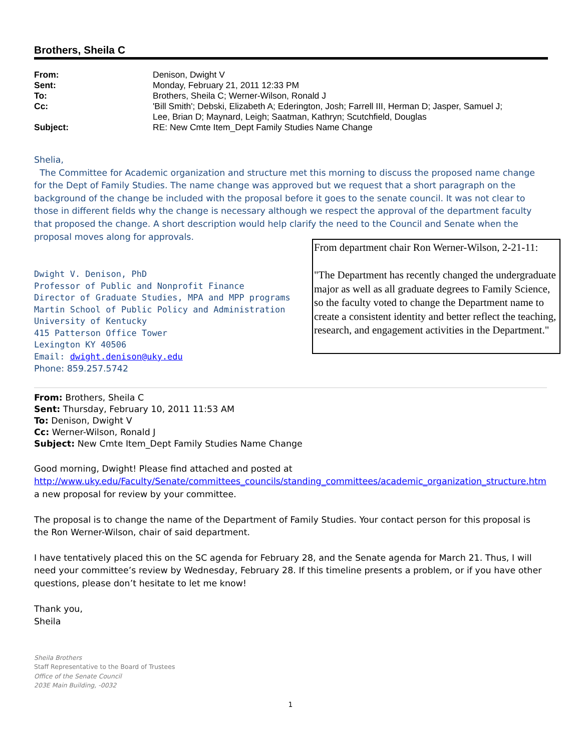Brothers, Sheila C
| From: | Denison, Dwight V |
| Sent: | Monday, February 21, 2011 12:33 PM |
| To: | Brothers, Sheila C; Werner-Wilson, Ronald J |
| Cc: | 'Bill Smith'; Debski, Elizabeth A; Ederington, Josh; Farrell III, Herman D; Jasper, Samuel J; Lee, Brian D; Maynard, Leigh; Saatman, Kathryn; Scutchfield, Douglas |
| Subject: | RE: New Cmte Item_Dept Family Studies Name Change |
Shelia,
The Committee for Academic organization and structure met this morning to discuss the proposed name change for the Dept of Family Studies. The name change was approved but we request that a short paragraph on the background of the change be included with the proposal before it goes to the senate council. It was not clear to those in different fields why the change is necessary although we respect the approval of the department faculty that proposed the change. A short description would help clarify the need to the Council and Senate when the proposal moves along for approvals.
Dwight V. Denison, PhD
Professor of Public and Nonprofit Finance
Director of Graduate Studies, MPA and MPP programs
Martin School of Public Policy and Administration
University of Kentucky
415 Patterson Office Tower
Lexington KY 40506
Email: dwight.denison@uky.edu
Phone: 859.257.5742
From: Brothers, Sheila C
Sent: Thursday, February 10, 2011 11:53 AM
To: Denison, Dwight V
Cc: Werner-Wilson, Ronald J
Subject: New Cmte Item_Dept Family Studies Name Change
Good morning, Dwight! Please find attached and posted at
http://www.uky.edu/Faculty/Senate/committees_councils/standing_committees/academic_organization_structure.htm
a new proposal for review by your committee.
The proposal is to change the name of the Department of Family Studies. Your contact person for this proposal is the Ron Werner-Wilson, chair of said department.
I have tentatively placed this on the SC agenda for February 28, and the Senate agenda for March 21. Thus, I will need your committee’s review by Wednesday, February 28. If this timeline presents a problem, or if you have other questions, please don’t hesitate to let me know!
Thank you,
Sheila
Sheila Brothers
Staff Representative to the Board of Trustees
Office of the Senate Council
203E Main Building, -0032
1
From department chair Ron Werner-Wilson, 2-21-11:
"The Department has recently changed the undergraduate major as well as all graduate degrees to Family Science, so the faculty voted to change the Department name to create a consistent identity and better reflect the teaching, research, and engagement activities in the Department."